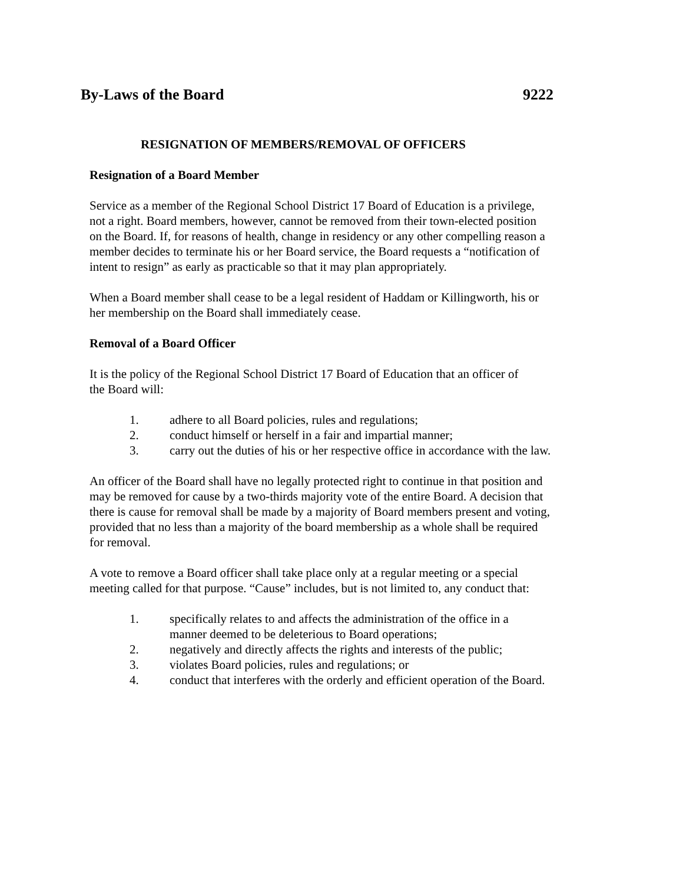By-Laws of the Board 9222
RESIGNATION OF MEMBERS/REMOVAL OF OFFICERS
Resignation of a Board Member
Service as a member of the Regional School District 17 Board of Education is a privilege,
not a right. Board members, however, cannot be removed from their town-elected position
on the Board. If, for reasons of health, change in residency or any other compelling reason a
member decides to terminate his or her Board service, the Board requests a “notification of
intent to resign” as early as practicable so that it may plan appropriately.
When a Board member shall cease to be a legal resident of Haddam or Killingworth, his or
her membership on the Board shall immediately cease.
Removal of a Board Officer
It is the policy of the Regional School District 17 Board of Education that an officer of
the Board will:
1. adhere to all Board policies, rules and regulations;
2. conduct himself or herself in a fair and impartial manner;
3. carry out the duties of his or her respective office in accordance with the law.
An officer of the Board shall have no legally protected right to continue in that position and
may be removed for cause by a two-thirds majority vote of the entire Board. A decision that
there is cause for removal shall be made by a majority of Board members present and voting,
provided that no less than a majority of the board membership as a whole shall be required
for removal.
A vote to remove a Board officer shall take place only at a regular meeting or a special
meeting called for that purpose. “Cause” includes, but is not limited to, any conduct that:
1. specifically relates to and affects the administration of the office in a
manner deemed to be deleterious to Board operations;
2. negatively and directly affects the rights and interests of the public;
3. violates Board policies, rules and regulations; or
4. conduct that interferes with the orderly and efficient operation of the Board.